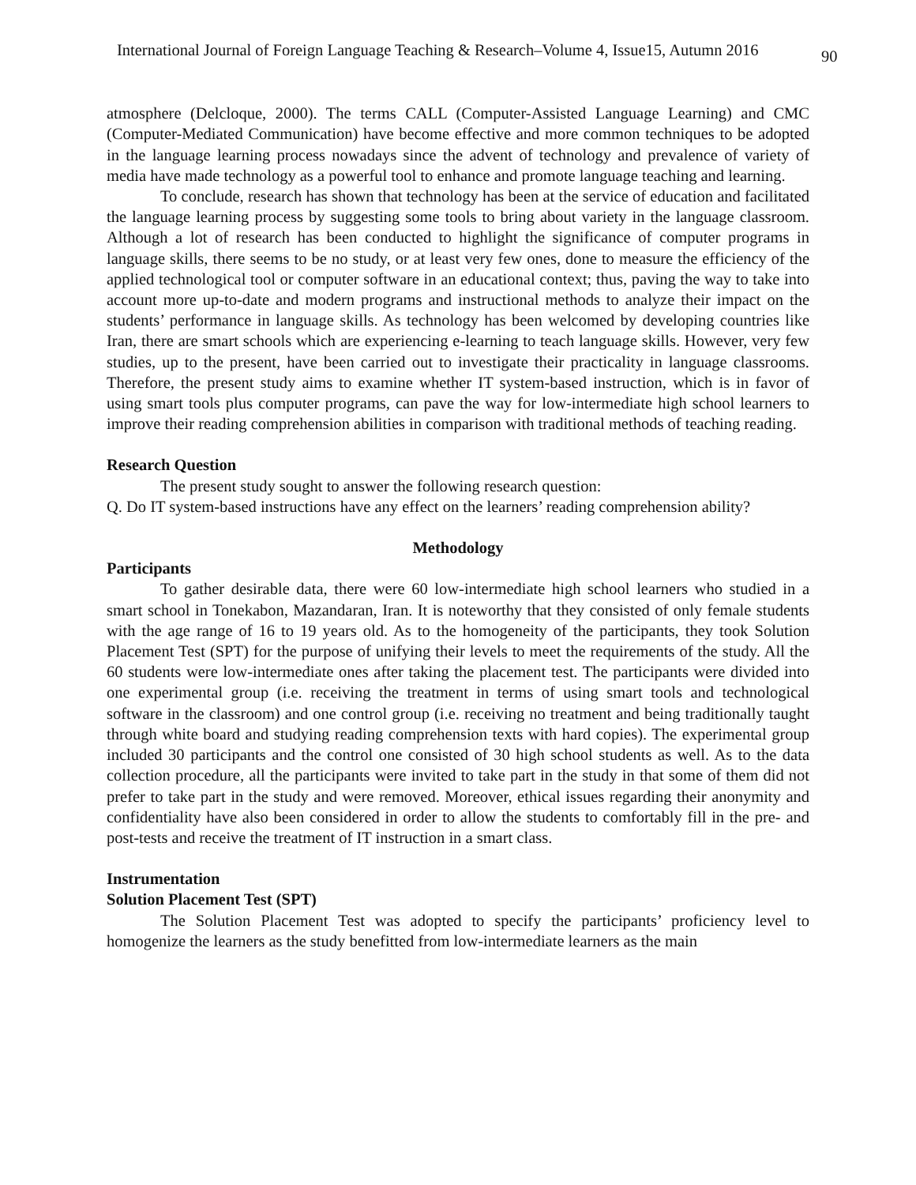International Journal of Foreign Language Teaching & Research–Volume 4, Issue15, Autumn 2016 90
atmosphere (Delcloque, 2000). The terms CALL (Computer-Assisted Language Learning) and CMC (Computer-Mediated Communication) have become effective and more common techniques to be adopted in the language learning process nowadays since the advent of technology and prevalence of variety of media have made technology as a powerful tool to enhance and promote language teaching and learning.
To conclude, research has shown that technology has been at the service of education and facilitated the language learning process by suggesting some tools to bring about variety in the language classroom. Although a lot of research has been conducted to highlight the significance of computer programs in language skills, there seems to be no study, or at least very few ones, done to measure the efficiency of the applied technological tool or computer software in an educational context; thus, paving the way to take into account more up-to-date and modern programs and instructional methods to analyze their impact on the students’ performance in language skills. As technology has been welcomed by developing countries like Iran, there are smart schools which are experiencing e-learning to teach language skills. However, very few studies, up to the present, have been carried out to investigate their practicality in language classrooms. Therefore, the present study aims to examine whether IT system-based instruction, which is in favor of using smart tools plus computer programs, can pave the way for low-intermediate high school learners to improve their reading comprehension abilities in comparison with traditional methods of teaching reading.
Research Question
The present study sought to answer the following research question:
Q. Do IT system-based instructions have any effect on the learners’ reading comprehension ability?
Methodology
Participants
To gather desirable data, there were 60 low-intermediate high school learners who studied in a smart school in Tonekabon, Mazandaran, Iran. It is noteworthy that they consisted of only female students with the age range of 16 to 19 years old. As to the homogeneity of the participants, they took Solution Placement Test (SPT) for the purpose of unifying their levels to meet the requirements of the study. All the 60 students were low-intermediate ones after taking the placement test. The participants were divided into one experimental group (i.e. receiving the treatment in terms of using smart tools and technological software in the classroom) and one control group (i.e. receiving no treatment and being traditionally taught through white board and studying reading comprehension texts with hard copies). The experimental group included 30 participants and the control one consisted of 30 high school students as well. As to the data collection procedure, all the participants were invited to take part in the study in that some of them did not prefer to take part in the study and were removed. Moreover, ethical issues regarding their anonymity and confidentiality have also been considered in order to allow the students to comfortably fill in the pre- and post-tests and receive the treatment of IT instruction in a smart class.
Instrumentation
Solution Placement Test (SPT)
The Solution Placement Test was adopted to specify the participants’ proficiency level to homogenize the learners as the study benefitted from low-intermediate learners as the main